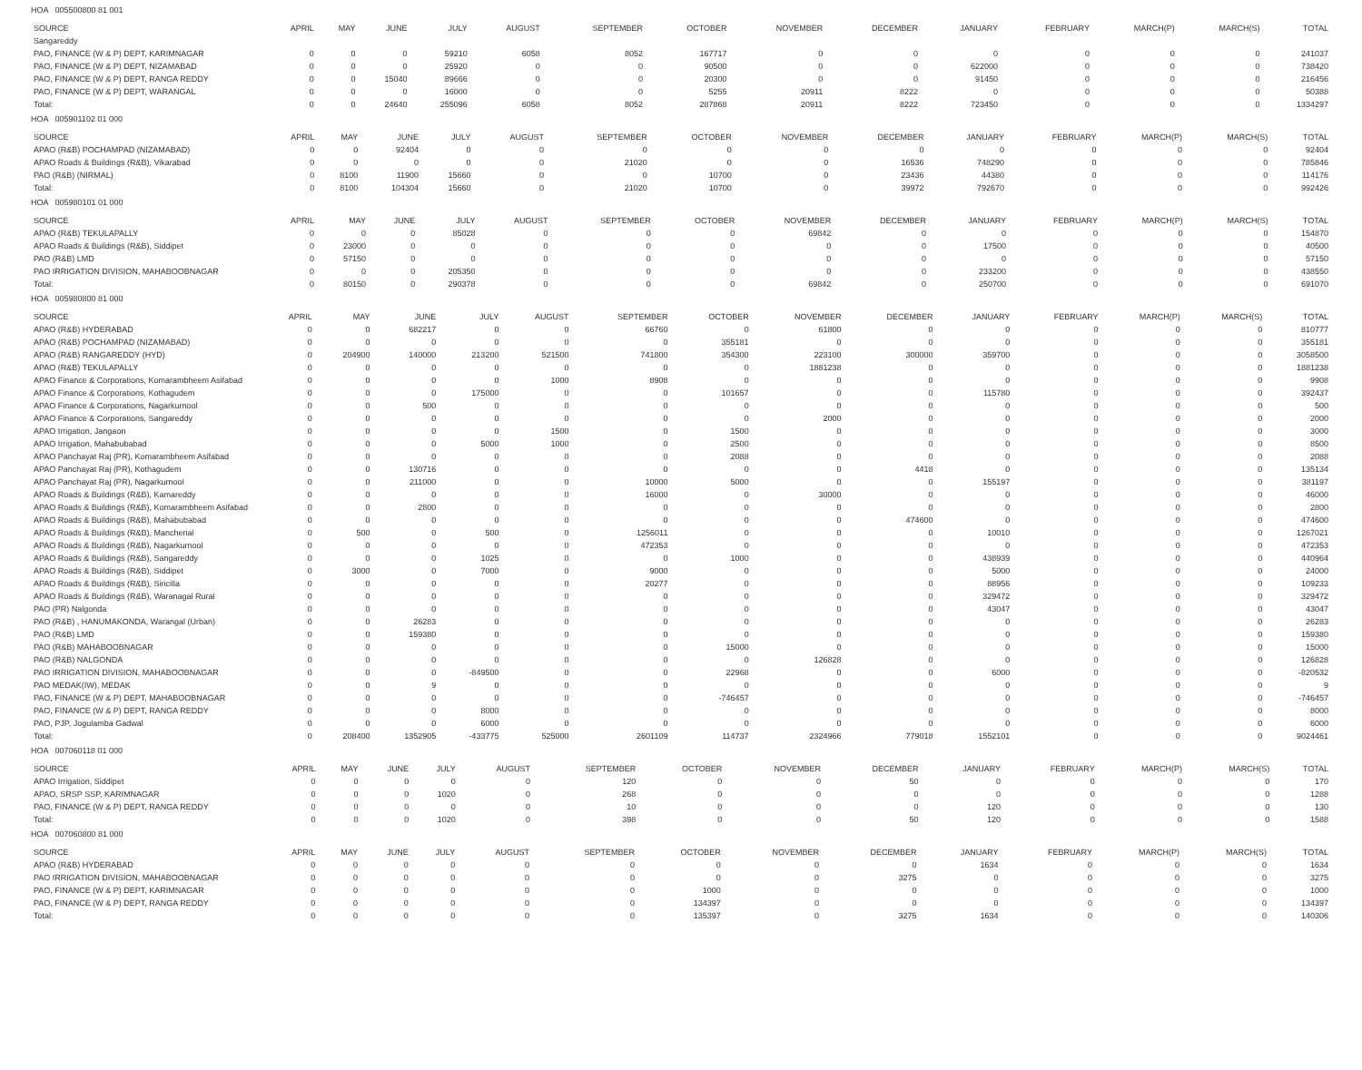HOA 005500800 81 001
| SOURCE | APRIL | MAY | JUNE | JULY | AUGUST | SEPTEMBER | OCTOBER | NOVEMBER | DECEMBER | JANUARY | FEBRUARY | MARCH(P) | MARCH(S) | TOTAL |
| --- | --- | --- | --- | --- | --- | --- | --- | --- | --- | --- | --- | --- | --- | --- |
| Sangareddy | | | | | | | | | | | | | | |
| PAO, FINANCE (W & P) DEPT, KARIMNAGAR | 0 | 0 | 0 | 59210 | 6058 | 8052 | 167717 | 0 | 0 | 0 | 0 | 0 | 0 | 241037 |
| PAO, FINANCE (W & P) DEPT, NIZAMABAD | 0 | 0 | 0 | 25920 | 0 | 0 | 90500 | 0 | 0 | 622000 | 0 | 0 | 0 | 738420 |
| PAO, FINANCE (W & P) DEPT, RANGA REDDY | 0 | 0 | 15040 | 89666 | 0 | 0 | 20300 | 0 | 0 | 91450 | 0 | 0 | 0 | 216456 |
| PAO, FINANCE (W & P) DEPT, WARANGAL | 0 | 0 | 0 | 16000 | 0 | 0 | 5255 | 20911 | 8222 | 0 | 0 | 0 | 0 | 50388 |
| Total: | 0 | 0 | 24640 | 255096 | 6058 | 8052 | 287868 | 20911 | 8222 | 723450 | 0 | 0 | 0 | 1334297 |
HOA 005901102 01 000
| SOURCE | APRIL | MAY | JUNE | JULY | AUGUST | SEPTEMBER | OCTOBER | NOVEMBER | DECEMBER | JANUARY | FEBRUARY | MARCH(P) | MARCH(S) | TOTAL |
| --- | --- | --- | --- | --- | --- | --- | --- | --- | --- | --- | --- | --- | --- | --- |
| APAO (R&B) POCHAMPAD (NIZAMABAD) | 0 | 0 | 92404 | 0 | 0 | 0 | 0 | 0 | 0 | 0 | 0 | 0 | 0 | 92404 |
| APAO Roads & Buildings (R&B), Vikarabad | 0 | 0 | 0 | 0 | 0 | 21020 | 0 | 0 | 16536 | 748290 | 0 | 0 | 0 | 785846 |
| PAO (R&B) (NIRMAL) | 0 | 8100 | 11900 | 15660 | 0 | 0 | 10700 | 0 | 23436 | 44380 | 0 | 0 | 0 | 114176 |
| Total: | 0 | 8100 | 104304 | 15660 | 0 | 21020 | 10700 | 0 | 39972 | 792670 | 0 | 0 | 0 | 992426 |
HOA 005980101 01 000
| SOURCE | APRIL | MAY | JUNE | JULY | AUGUST | SEPTEMBER | OCTOBER | NOVEMBER | DECEMBER | JANUARY | FEBRUARY | MARCH(P) | MARCH(S) | TOTAL |
| --- | --- | --- | --- | --- | --- | --- | --- | --- | --- | --- | --- | --- | --- | --- |
| APAO (R&B) TEKULAPALLY | 0 | 0 | 0 | 85028 | 0 | 0 | 0 | 69842 | 0 | 0 | 0 | 0 | 0 | 154870 |
| APAO Roads & Buildings (R&B), Siddipet | 0 | 23000 | 0 | 0 | 0 | 0 | 0 | 0 | 0 | 17500 | 0 | 0 | 0 | 40500 |
| PAO (R&B) LMD | 0 | 57150 | 0 | 0 | 0 | 0 | 0 | 0 | 0 | 0 | 0 | 0 | 0 | 57150 |
| PAO IRRIGATION DIVISION, MAHABOOBNAGAR | 0 | 0 | 0 | 205350 | 0 | 0 | 0 | 0 | 0 | 233200 | 0 | 0 | 0 | 438550 |
| Total: | 0 | 80150 | 0 | 290378 | 0 | 0 | 0 | 69842 | 0 | 250700 | 0 | 0 | 0 | 691070 |
HOA 005980800 81 000
| SOURCE | APRIL | MAY | JUNE | JULY | AUGUST | SEPTEMBER | OCTOBER | NOVEMBER | DECEMBER | JANUARY | FEBRUARY | MARCH(P) | MARCH(S) | TOTAL |
| --- | --- | --- | --- | --- | --- | --- | --- | --- | --- | --- | --- | --- | --- | --- |
| APAO (R&B) HYDERABAD | 0 | 0 | 682217 | 0 | 0 | 66760 | 0 | 61800 | 0 | 0 | 0 | 0 | 0 | 810777 |
| APAO (R&B) POCHAMPAD (NIZAMABAD) | 0 | 0 | 0 | 0 | 0 | 0 | 355181 | 0 | 0 | 0 | 0 | 0 | 0 | 355181 |
| APAO (R&B) RANGAREDDY (HYD) | 0 | 204900 | 140000 | 213200 | 521500 | 741800 | 354300 | 223100 | 300000 | 359700 | 0 | 0 | 0 | 3058500 |
| APAO (R&B) TEKULAPALLY | 0 | 0 | 0 | 0 | 0 | 0 | 0 | 1881238 | 0 | 0 | 0 | 0 | 0 | 1881238 |
| APAO Finance & Corporations, Komarambheem Asifabad | 0 | 0 | 0 | 0 | 1000 | 8908 | 0 | 0 | 0 | 0 | 0 | 0 | 0 | 9908 |
| APAO Finance & Corporations, Kothagudem | 0 | 0 | 0 | 175000 | 0 | 0 | 101657 | 0 | 0 | 115780 | 0 | 0 | 0 | 392437 |
| APAO Finance & Corporations, Nagarkurnool | 0 | 0 | 500 | 0 | 0 | 0 | 0 | 0 | 0 | 0 | 0 | 0 | 0 | 500 |
| APAO Finance & Corporations, Sangareddy | 0 | 0 | 0 | 0 | 0 | 0 | 0 | 2000 | 0 | 0 | 0 | 0 | 0 | 2000 |
| APAO Irrigation, Jangaon | 0 | 0 | 0 | 0 | 1500 | 0 | 1500 | 0 | 0 | 0 | 0 | 0 | 0 | 3000 |
| APAO Irrigation, Mahabubabad | 0 | 0 | 0 | 5000 | 1000 | 0 | 2500 | 0 | 0 | 0 | 0 | 0 | 0 | 8500 |
| APAO Panchayat Raj (PR), Komarambheem Asifabad | 0 | 0 | 0 | 0 | 0 | 0 | 2088 | 0 | 0 | 0 | 0 | 0 | 0 | 2088 |
| APAO Panchayat Raj (PR), Kothagudem | 0 | 0 | 130716 | 0 | 0 | 0 | 0 | 0 | 4418 | 0 | 0 | 0 | 0 | 135134 |
| APAO Panchayat Raj (PR), Nagarkurnool | 0 | 0 | 211000 | 0 | 0 | 10000 | 5000 | 0 | 0 | 155197 | 0 | 0 | 0 | 381197 |
| APAO Roads & Buildings (R&B), Kamareddy | 0 | 0 | 0 | 0 | 0 | 16000 | 0 | 30000 | 0 | 0 | 0 | 0 | 0 | 46000 |
| APAO Roads & Buildings (R&B), Komarambheem Asifabad | 0 | 0 | 2800 | 0 | 0 | 0 | 0 | 0 | 0 | 0 | 0 | 0 | 0 | 2800 |
| APAO Roads & Buildings (R&B), Mahabubabad | 0 | 0 | 0 | 0 | 0 | 0 | 0 | 0 | 474600 | 0 | 0 | 0 | 0 | 474600 |
| APAO Roads & Buildings (R&B), Mancherial | 0 | 500 | 0 | 500 | 0 | 1256011 | 0 | 0 | 0 | 10010 | 0 | 0 | 0 | 1267021 |
| APAO Roads & Buildings (R&B), Nagarkurnool | 0 | 0 | 0 | 0 | 0 | 472353 | 0 | 0 | 0 | 0 | 0 | 0 | 0 | 472353 |
| APAO Roads & Buildings (R&B), Sangareddy | 0 | 0 | 0 | 1025 | 0 | 0 | 1000 | 0 | 0 | 438939 | 0 | 0 | 0 | 440964 |
| APAO Roads & Buildings (R&B), Siddipet | 0 | 3000 | 0 | 7000 | 0 | 9000 | 0 | 0 | 0 | 5000 | 0 | 0 | 0 | 24000 |
| APAO Roads & Buildings (R&B), Siricilla | 0 | 0 | 0 | 0 | 0 | 20277 | 0 | 0 | 0 | 88956 | 0 | 0 | 0 | 109233 |
| APAO Roads & Buildings (R&B), Waranagal Rural | 0 | 0 | 0 | 0 | 0 | 0 | 0 | 0 | 0 | 329472 | 0 | 0 | 0 | 329472 |
| PAO (PR) Nalgonda | 0 | 0 | 0 | 0 | 0 | 0 | 0 | 0 | 0 | 43047 | 0 | 0 | 0 | 43047 |
| PAO (R&B) , HANUMAKONDA, Warangal (Urban) | 0 | 0 | 26283 | 0 | 0 | 0 | 0 | 0 | 0 | 0 | 0 | 0 | 0 | 26283 |
| PAO (R&B) LMD | 0 | 0 | 159380 | 0 | 0 | 0 | 0 | 0 | 0 | 0 | 0 | 0 | 0 | 159380 |
| PAO (R&B) MAHABOOBNAGAR | 0 | 0 | 0 | 0 | 0 | 0 | 15000 | 0 | 0 | 0 | 0 | 0 | 0 | 15000 |
| PAO (R&B) NALGONDA | 0 | 0 | 0 | 0 | 0 | 0 | 0 | 126828 | 0 | 0 | 0 | 0 | 0 | 126828 |
| PAO IRRIGATION DIVISION, MAHABOOBNAGAR | 0 | 0 | 0 | -849500 | 0 | 0 | 22968 | 0 | 0 | 6000 | 0 | 0 | 0 | -820532 |
| PAO MEDAK(IW), MEDAK | 0 | 0 | 9 | 0 | 0 | 0 | 0 | 0 | 0 | 0 | 0 | 0 | 0 | 9 |
| PAO, FINANCE (W & P) DEPT, MAHABOOBNAGAR | 0 | 0 | 0 | 0 | 0 | 0 | -746457 | 0 | 0 | 0 | 0 | 0 | 0 | -746457 |
| PAO, FINANCE (W & P) DEPT, RANGA REDDY | 0 | 0 | 0 | 8000 | 0 | 0 | 0 | 0 | 0 | 0 | 0 | 0 | 0 | 8000 |
| PAO, PJP, Jogulamba Gadwal | 0 | 0 | 0 | 6000 | 0 | 0 | 0 | 0 | 0 | 0 | 0 | 0 | 0 | 6000 |
| Total: | 0 | 208400 | 1352905 | -433775 | 525000 | 2601109 | 114737 | 2324966 | 779018 | 1552101 | 0 | 0 | 0 | 9024461 |
HOA 007060118 01 000
| SOURCE | APRIL | MAY | JUNE | JULY | AUGUST | SEPTEMBER | OCTOBER | NOVEMBER | DECEMBER | JANUARY | FEBRUARY | MARCH(P) | MARCH(S) | TOTAL |
| --- | --- | --- | --- | --- | --- | --- | --- | --- | --- | --- | --- | --- | --- | --- |
| APAO Irrigation, Siddipet | 0 | 0 | 0 | 0 | 0 | 120 | 0 | 0 | 50 | 0 | 0 | 0 | 0 | 170 |
| APAO, SRSP SSP, KARIMNAGAR | 0 | 0 | 0 | 1020 | 0 | 268 | 0 | 0 | 0 | 0 | 0 | 0 | 0 | 1288 |
| PAO, FINANCE (W & P) DEPT, RANGA REDDY | 0 | 0 | 0 | 0 | 0 | 10 | 0 | 0 | 0 | 120 | 0 | 0 | 0 | 130 |
| Total: | 0 | 0 | 0 | 1020 | 0 | 398 | 0 | 0 | 50 | 120 | 0 | 0 | 0 | 1588 |
HOA 007060800 81 000
| SOURCE | APRIL | MAY | JUNE | JULY | AUGUST | SEPTEMBER | OCTOBER | NOVEMBER | DECEMBER | JANUARY | FEBRUARY | MARCH(P) | MARCH(S) | TOTAL |
| --- | --- | --- | --- | --- | --- | --- | --- | --- | --- | --- | --- | --- | --- | --- |
| APAO (R&B) HYDERABAD | 0 | 0 | 0 | 0 | 0 | 0 | 0 | 0 | 0 | 1634 | 0 | 0 | 0 | 1634 |
| PAO IRRIGATION DIVISION, MAHABOOBNAGAR | 0 | 0 | 0 | 0 | 0 | 0 | 0 | 0 | 3275 | 0 | 0 | 0 | 0 | 3275 |
| PAO, FINANCE (W & P) DEPT, KARIMNAGAR | 0 | 0 | 0 | 0 | 0 | 0 | 1000 | 0 | 0 | 0 | 0 | 0 | 0 | 1000 |
| PAO, FINANCE (W & P) DEPT, RANGA REDDY | 0 | 0 | 0 | 0 | 0 | 0 | 134397 | 0 | 0 | 0 | 0 | 0 | 0 | 134397 |
| Total: | 0 | 0 | 0 | 0 | 0 | 0 | 135397 | 0 | 3275 | 1634 | 0 | 0 | 0 | 140306 |